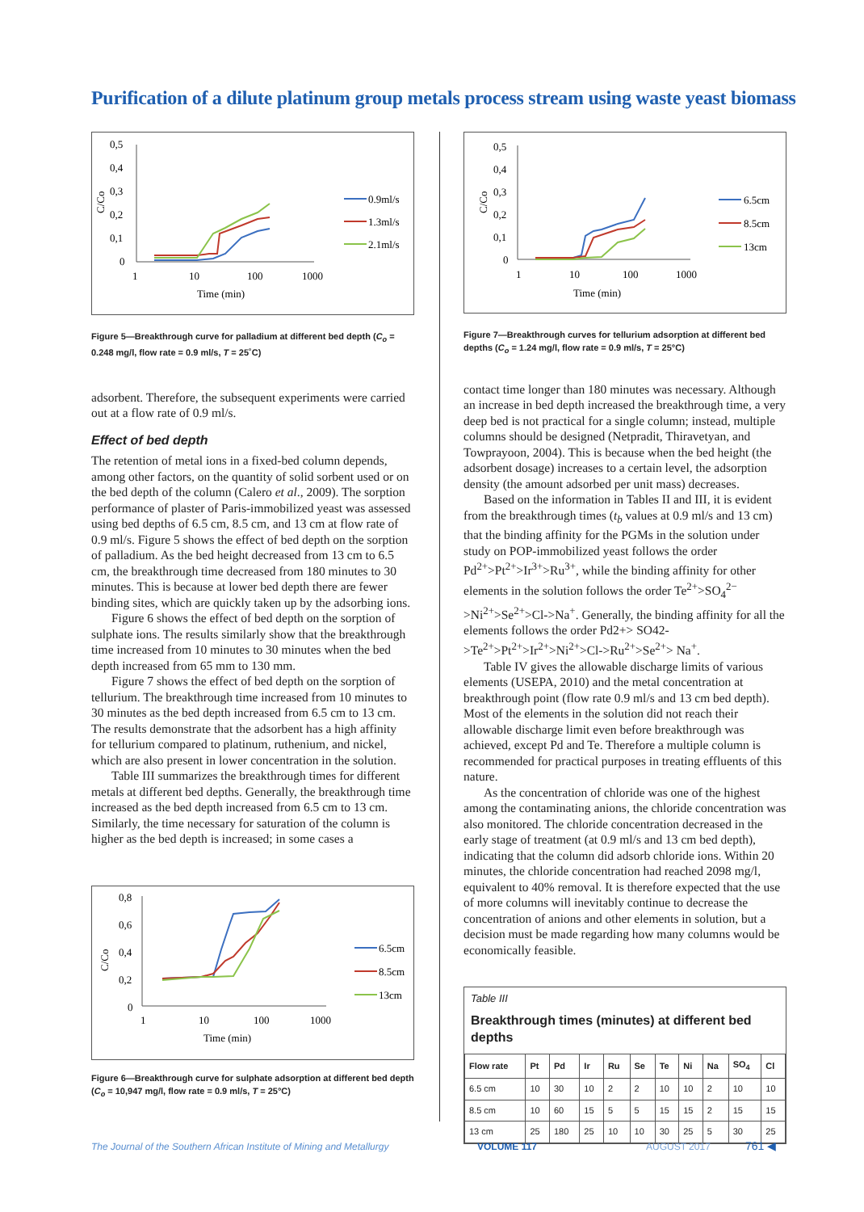Purification of a dilute platinum group metals process stream using waste yeast biomass
0,5
0,4
0,3
0,2
0,1
0
1
10
100
1000
Time (min)
C/Co
0.9ml/s
1.3ml/s
2.1ml/s
Figure 5—Breakthrough curve for palladium at different bed depth (C<sub>o</sub> = 0.248 mg/l, flow rate = 0.9 ml/s, T = 25˚C)
adsorbent. Therefore, the subsequent experiments were carried out at a flow rate of 0.9 ml/s.
Effect of bed depth
The retention of metal ions in a fixed-bed column depends, among other factors, on the quantity of solid sorbent used or on the bed depth of the column (Calero et al., 2009). The sorption performance of plaster of Paris-immobilized yeast was assessed using bed depths of 6.5 cm, 8.5 cm, and 13 cm at flow rate of 0.9 ml/s. Figure 5 shows the effect of bed depth on the sorption of palladium. As the bed height decreased from 13 cm to 6.5 cm, the breakthrough time decreased from 180 minutes to 30 minutes. This is because at lower bed depth there are fewer binding sites, which are quickly taken up by the adsorbing ions.
Figure 6 shows the effect of bed depth on the sorption of sulphate ions. The results similarly show that the breakthrough time increased from 10 minutes to 30 minutes when the bed depth increased from 65 mm to 130 mm.
Figure 7 shows the effect of bed depth on the sorption of tellurium. The breakthrough time increased from 10 minutes to 30 minutes as the bed depth increased from 6.5 cm to 13 cm. The results demonstrate that the adsorbent has a high affinity for tellurium compared to platinum, ruthenium, and nickel, which are also present in lower concentration in the solution.
Table III summarizes the breakthrough times for different metals at different bed depths. Generally, the breakthrough time increased as the bed depth increased from 6.5 cm to 13 cm. Similarly, the time necessary for saturation of the column is higher as the bed depth is increased; in some cases a
0,8
0,6
0,4
0,2
0
1
10
100
1000
Time (min)
C/Co
6.5cm
8.5cm
13cm
Figure 6—Breakthrough curve for sulphate adsorption at different bed depth (C<sub>o</sub> = 10,947 mg/l, flow rate = 0.9 ml/s, T = 25°C)
0,5
0,4
0,3
0,2
0,1
0
1
10
100
1000
Time (min)
C/Co
6.5cm
8.5cm
13cm
Figure 7—Breakthrough curves for tellurium adsorption at different bed depths (C<sub>o</sub> = 1.24 mg/l, flow rate = 0.9 ml/s, T = 25°C)
contact time longer than 180 minutes was necessary. Although an increase in bed depth increased the breakthrough time, a very deep bed is not practical for a single column; instead, multiple columns should be designed (Netpradit, Thiravetyan, and Towprayoon, 2004). This is because when the bed height (the adsorbent dosage) increases to a certain level, the adsorption density (the amount adsorbed per unit mass) decreases.
Based on the information in Tables II and III, it is evident from the breakthrough times (t<sub>b</sub> values at 0.9 ml/s and 13 cm) that the binding affinity for the PGMs in the solution under study on POP-immobilized yeast follows the order Pd<sup>2+</sup>>Pt<sup>2+</sup>>Ir<sup>3+</sup>>Ru<sup>3+</sup>, while the binding affinity for other elements in the solution follows the order Te<sup>2+</sup>>SO<sub>4</sub><sup>2−</sup> >Ni<sup>2+</sup>>Se<sup>2+</sup>>Cl->Na<sup>+</sup>. Generally, the binding affinity for all the elements follows the order Pd2+> SO42- >Te<sup>2+</sup>>Pt<sup>2+</sup>>Ir<sup>2+</sup>>Ni<sup>2+</sup>>Cl->Ru<sup>2+</sup>>Se<sup>2+</sup>> Na<sup>+</sup>.
Table IV gives the allowable discharge limits of various elements (USEPA, 2010) and the metal concentration at breakthrough point (flow rate 0.9 ml/s and 13 cm bed depth). Most of the elements in the solution did not reach their allowable discharge limit even before breakthrough was achieved, except Pd and Te. Therefore a multiple column is recommended for practical purposes in treating effluents of this nature.
As the concentration of chloride was one of the highest among the contaminating anions, the chloride concentration was also monitored. The chloride concentration decreased in the early stage of treatment (at 0.9 ml/s and 13 cm bed depth), indicating that the column did adsorb chloride ions. Within 20 minutes, the chloride concentration had reached 2098 mg/l, equivalent to 40% removal. It is therefore expected that the use of more columns will inevitably continue to decrease the concentration of anions and other elements in solution, but a decision must be made regarding how many columns would be economically feasible.
Table III
Breakthrough times (minutes) at different bed depths
| Flow rate | Pt | Pd | Ir | Ru | Se | Te | Ni | Na | SO<sub>4</sub> | Cl |
| --- | --- | --- | --- | --- | --- | --- | --- | --- | --- | --- |
| 6.5 cm | 10 | 30 | 10 | 2 | 2 | 10 | 10 | 2 | 10 | 10 |
| 8.5 cm | 10 | 60 | 15 | 5 | 5 | 15 | 15 | 2 | 15 | 15 |
| 13 cm | 25 | 180 | 25 | 10 | 10 | 30 | 25 | 5 | 30 | 25 |
The Journal of the Southern African Institute of Mining and Metallurgy
VOLUME 117 AUGUST 2017 761 ◀